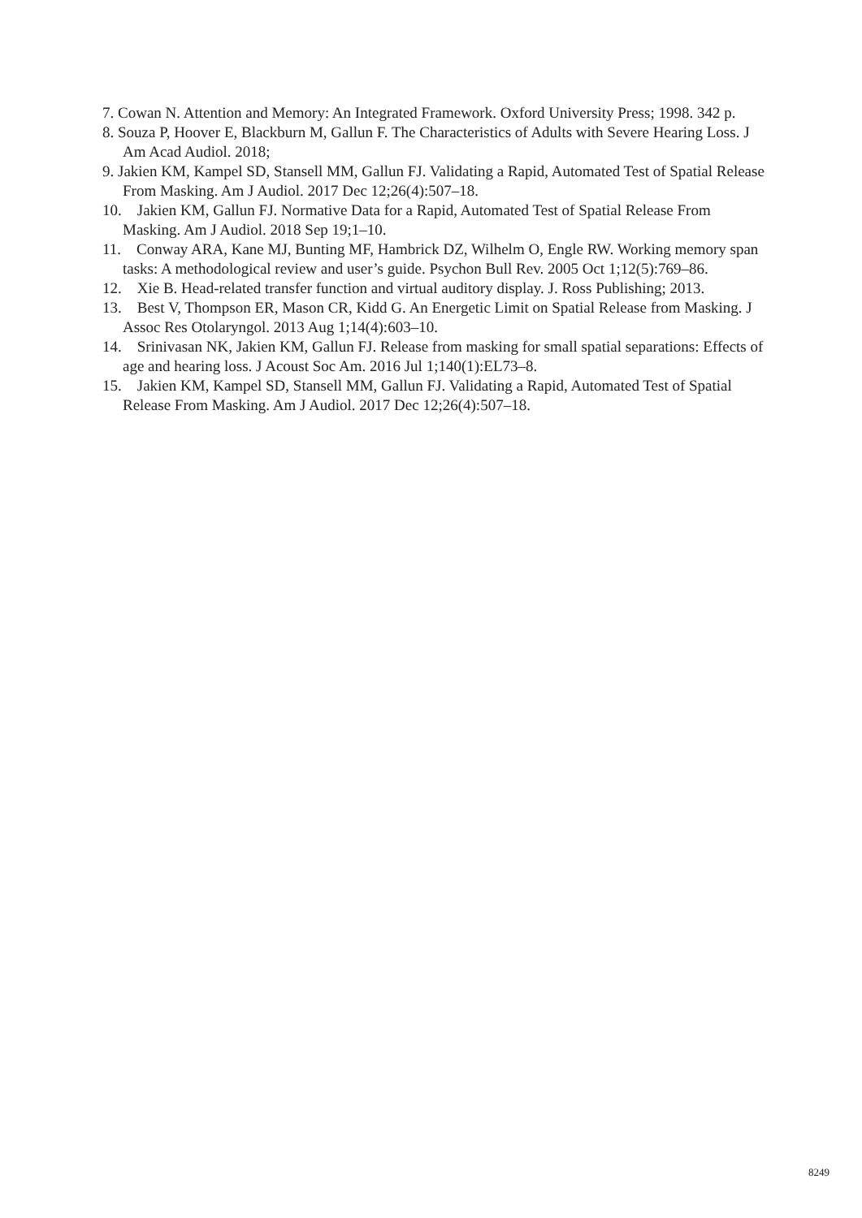7. Cowan N. Attention and Memory: An Integrated Framework. Oxford University Press; 1998. 342 p.
8. Souza P, Hoover E, Blackburn M, Gallun F. The Characteristics of Adults with Severe Hearing Loss. J Am Acad Audiol. 2018;
9. Jakien KM, Kampel SD, Stansell MM, Gallun FJ. Validating a Rapid, Automated Test of Spatial Release From Masking. Am J Audiol. 2017 Dec 12;26(4):507–18.
10. Jakien KM, Gallun FJ. Normative Data for a Rapid, Automated Test of Spatial Release From Masking. Am J Audiol. 2018 Sep 19;1–10.
11. Conway ARA, Kane MJ, Bunting MF, Hambrick DZ, Wilhelm O, Engle RW. Working memory span tasks: A methodological review and user’s guide. Psychon Bull Rev. 2005 Oct 1;12(5):769–86.
12. Xie B. Head-related transfer function and virtual auditory display. J. Ross Publishing; 2013.
13. Best V, Thompson ER, Mason CR, Kidd G. An Energetic Limit on Spatial Release from Masking. J Assoc Res Otolaryngol. 2013 Aug 1;14(4):603–10.
14. Srinivasan NK, Jakien KM, Gallun FJ. Release from masking for small spatial separations: Effects of age and hearing loss. J Acoust Soc Am. 2016 Jul 1;140(1):EL73–8.
15. Jakien KM, Kampel SD, Stansell MM, Gallun FJ. Validating a Rapid, Automated Test of Spatial Release From Masking. Am J Audiol. 2017 Dec 12;26(4):507–18.
8249